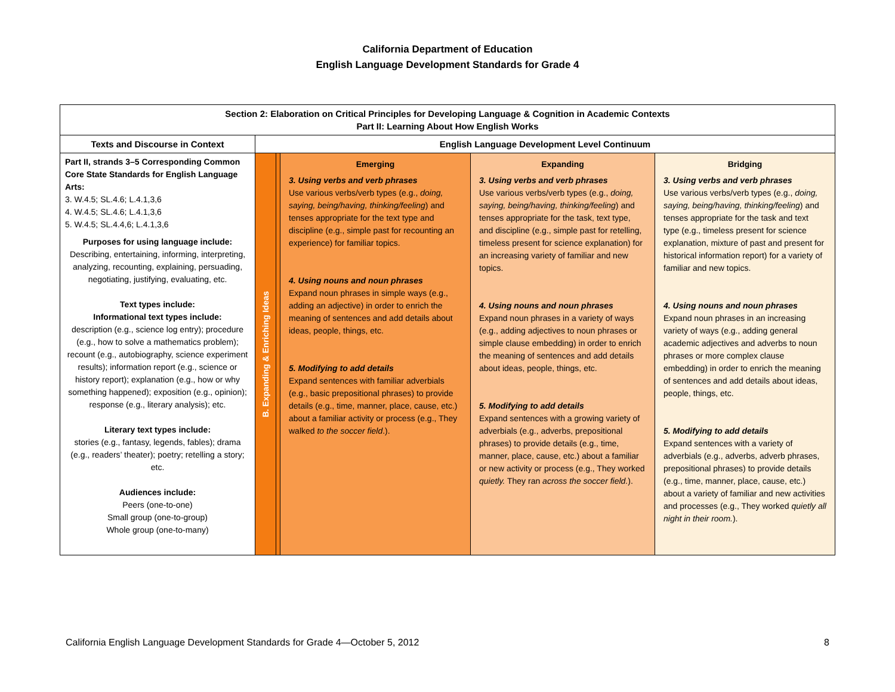California Department of Education
English Language Development Standards for Grade 4
| Section 2: Elaboration on Critical Principles for Developing Language & Cognition in Academic Contexts Part II: Learning About How English Works | | | | | |
| --- | --- | --- | --- | --- | --- |
| Texts and Discourse in Context | English Language Development Level Continuum | | | | |
| Part II, strands 3–5 Corresponding Common Core State Standards for English Language Arts: 3. W.4.5; SL.4.6; L.4.1,3,6 4. W.4.5; SL.4.6; L.4.1,3,6 5. W.4.5; SL.4.4,6; L.4.1,3,6 Purposes for using language include: Describing, entertaining, informing, interpreting, analyzing, recounting, explaining, persuading, negotiating, justifying, evaluating, etc. Text types include: Informational text types include: description (e.g., science log entry); procedure (e.g., how to solve a mathematics problem); recount (e.g., autobiography, science experiment results); information report (e.g., science or history report); explanation (e.g., how or why something happened); exposition (e.g., opinion); response (e.g., literary analysis); etc. Literary text types include: stories (e.g., fantasy, legends, fables); drama (e.g., readers’ theater); poetry; retelling a story; etc. Audiences include: Peers (one-to-one) Small group (one-to-group) Whole group (one-to-many) | B. Expanding & Enriching Ideas | | Emerging 3. Using verbs and verb phrases Use various verbs/verb types (e.g., doing, saying, being/having, thinking/feeling ) and tenses appropriate for the text type and discipline (e.g., simple past for recounting an experience) for familiar topics. 4. Using nouns and noun phrases Expand noun phrases in simple ways (e.g., adding an adjective) in order to enrich the meaning of sentences and add details about ideas, people, things, etc. 5. Modifying to add details Expand sentences with familiar adverbials (e.g., basic prepositional phrases) to provide details (e.g., time, manner, place, cause, etc.) about a familiar activity or process (e.g., They walked to the soccer field .). | Expanding 3. Using verbs and verb phrases Use various verbs/verb types (e.g., doing, saying, being/having, thinking/feeling ) and tenses appropriate for the task, text type, and discipline (e.g., simple past for retelling, timeless present for science explanation) for an increasing variety of familiar and new topics. 4. Using nouns and noun phrases Expand noun phrases in a variety of ways (e.g., adding adjectives to noun phrases or simple clause embedding) in order to enrich the meaning of sentences and add details about ideas, people, things, etc. 5. Modifying to add details Expand sentences with a growing variety of adverbials (e.g., adverbs, prepositional phrases) to provide details (e.g., time, manner, place, cause, etc.) about a familiar or new activity or process (e.g., They worked quietly. They ran across the soccer field. ). | Bridging 3. Using verbs and verb phrases Use various verbs/verb types (e.g., doing, saying, being/having, thinking/feeling ) and tenses appropriate for the task and text type (e.g., timeless present for science explanation, mixture of past and present for historical information report) for a variety of familiar and new topics. 4. Using nouns and noun phrases Expand noun phrases in an increasing variety of ways (e.g., adding general academic adjectives and adverbs to noun phrases or more complex clause embedding) in order to enrich the meaning of sentences and add details about ideas, people, things, etc. 5. Modifying to add details Expand sentences with a variety of adverbials (e.g., adverbs, adverb phrases, prepositional phrases) to provide details (e.g., time, manner, place, cause, etc.) about a variety of familiar and new activities and processes (e.g., They worked quietly all night in their room. ). |
California English Language Development Standards for Grade 4—October 5, 2012 8